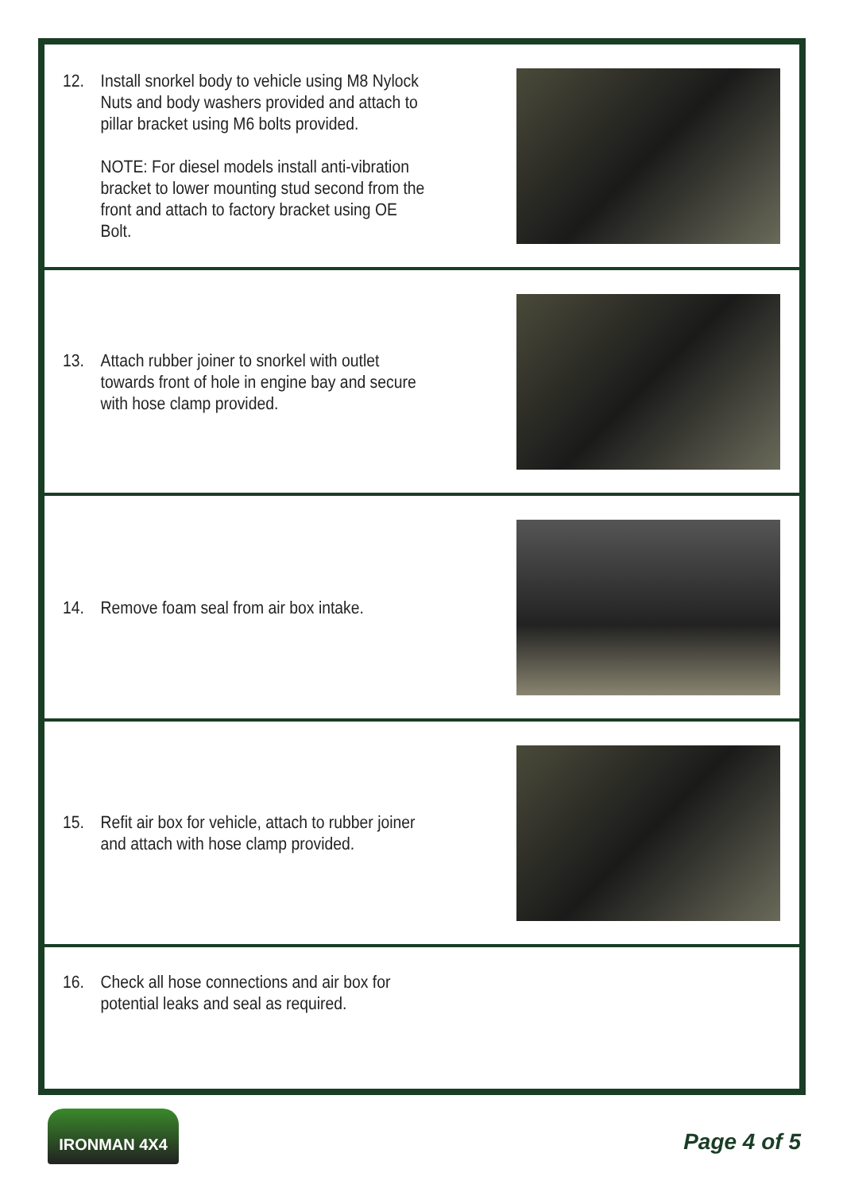12. Install snorkel body to vehicle using M8 Nylock Nuts and body washers provided and attach to pillar bracket using M6 bolts provided.
NOTE: For diesel models install anti-vibration bracket to lower mounting stud second from the front and attach to factory bracket using OE Bolt.
13. Attach rubber joiner to snorkel with outlet towards front of hole in engine bay and secure with hose clamp provided.
14. Remove foam seal from air box intake.
15. Refit air box for vehicle, attach to rubber joiner and attach with hose clamp provided.
16. Check all hose connections and air box for potential leaks and seal as required.
IRONMAN 4X4
Page 4 of 5